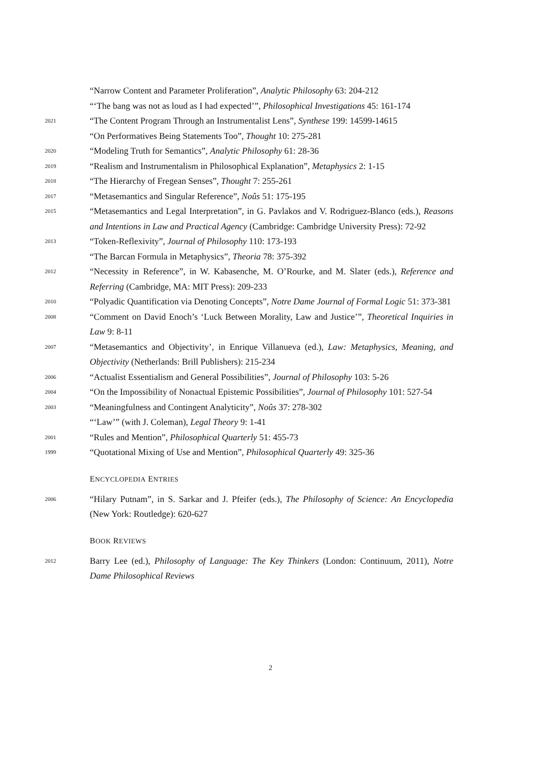“Narrow Content and Parameter Proliferation”, Analytic Philosophy 63: 204-212
“‘The bang was not as loud as I had expected’”, Philosophical Investigations 45: 161-174
2021
“The Content Program Through an Instrumentalist Lens”, Synthese 199: 14599-14615
“On Performatives Being Statements Too”, Thought 10: 275-281
2020
“Modeling Truth for Semantics”, Analytic Philosophy 61: 28-36
2019
“Realism and Instrumentalism in Philosophical Explanation”, Metaphysics 2: 1-15
2018
“The Hierarchy of Fregean Senses”, Thought 7: 255-261
2017
“Metasemantics and Singular Reference”, Noûs 51: 175-195
2015
“Metasemantics and Legal Interpretation”, in G. Pavlakos and V. Rodriguez-Blanco (eds.), Reasons and Intentions in Law and Practical Agency (Cambridge: Cambridge University Press): 72-92
2013
“Token-Reflexivity”, Journal of Philosophy 110: 173-193
“The Barcan Formula in Metaphysics”, Theoria 78: 375-392
2012
“Necessity in Reference”, in W. Kabasenche, M. O’Rourke, and M. Slater (eds.), Reference and Referring (Cambridge, MA: MIT Press): 209-233
2010
“Polyadic Quantification via Denoting Concepts”, Notre Dame Journal of Formal Logic 51: 373-381
2008
“Comment on David Enoch’s ‘Luck Between Morality, Law and Justice’”, Theoretical Inquiries in Law 9: 8-11
2007
“Metasemantics and Objectivity’, in Enrique Villanueva (ed.), Law: Metaphysics, Meaning, and Objectivity (Netherlands: Brill Publishers): 215-234
2006
“Actualist Essentialism and General Possibilities”, Journal of Philosophy 103: 5-26
2004
“On the Impossibility of Nonactual Epistemic Possibilities”, Journal of Philosophy 101: 527-54
2003
“Meaningfulness and Contingent Analyticity”, Noûs 37: 278-302
“‘Law’” (with J. Coleman), Legal Theory 9: 1-41
2001
“Rules and Mention”, Philosophical Quarterly 51: 455-73
1999
“Quotational Mixing of Use and Mention”, Philosophical Quarterly 49: 325-36
ENCYCLOPEDIA ENTRIES
2006
“Hilary Putnam”, in S. Sarkar and J. Pfeifer (eds.), The Philosophy of Science: An Encyclopedia (New York: Routledge): 620-627
BOOK REVIEWS
2012
Barry Lee (ed.), Philosophy of Language: The Key Thinkers (London: Continuum, 2011), Notre Dame Philosophical Reviews
2